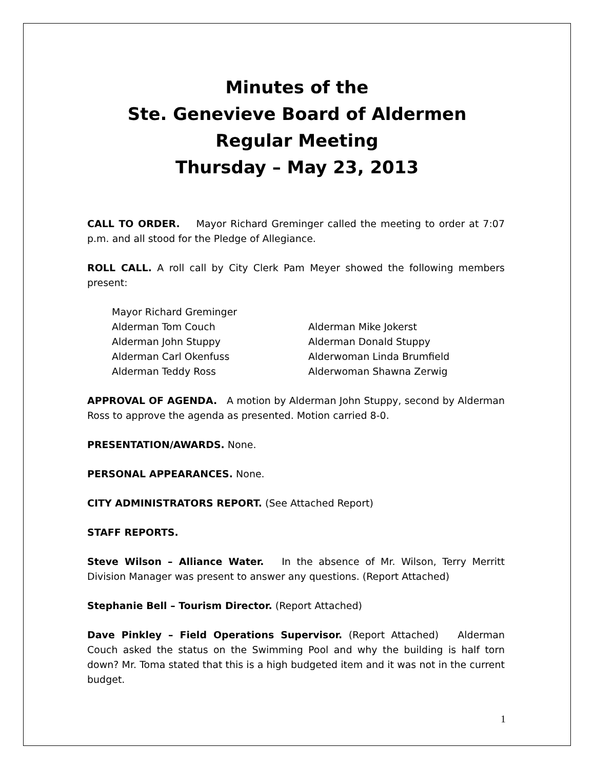Minutes of the
Ste. Genevieve Board of Aldermen
Regular Meeting
Thursday – May 23, 2013
CALL TO ORDER. Mayor Richard Greminger called the meeting to order at 7:07 p.m. and all stood for the Pledge of Allegiance.
ROLL CALL. A roll call by City Clerk Pam Meyer showed the following members present:
Mayor Richard Greminger
Alderman Tom Couch Alderman Mike Jokerst
Alderman John Stuppy Alderman Donald Stuppy
Alderman Carl Okenfuss Alderwoman Linda Brumfield
Alderman Teddy Ross Alderwoman Shawna Zerwig
APPROVAL OF AGENDA. A motion by Alderman John Stuppy, second by Alderman Ross to approve the agenda as presented. Motion carried 8-0.
PRESENTATION/AWARDS. None.
PERSONAL APPEARANCES. None.
CITY ADMINISTRATORS REPORT. (See Attached Report)
STAFF REPORTS.
Steve Wilson – Alliance Water. In the absence of Mr. Wilson, Terry Merritt Division Manager was present to answer any questions. (Report Attached)
Stephanie Bell – Tourism Director. (Report Attached)
Dave Pinkley – Field Operations Supervisor. (Report Attached) Alderman Couch asked the status on the Swimming Pool and why the building is half torn down? Mr. Toma stated that this is a high budgeted item and it was not in the current budget.
1